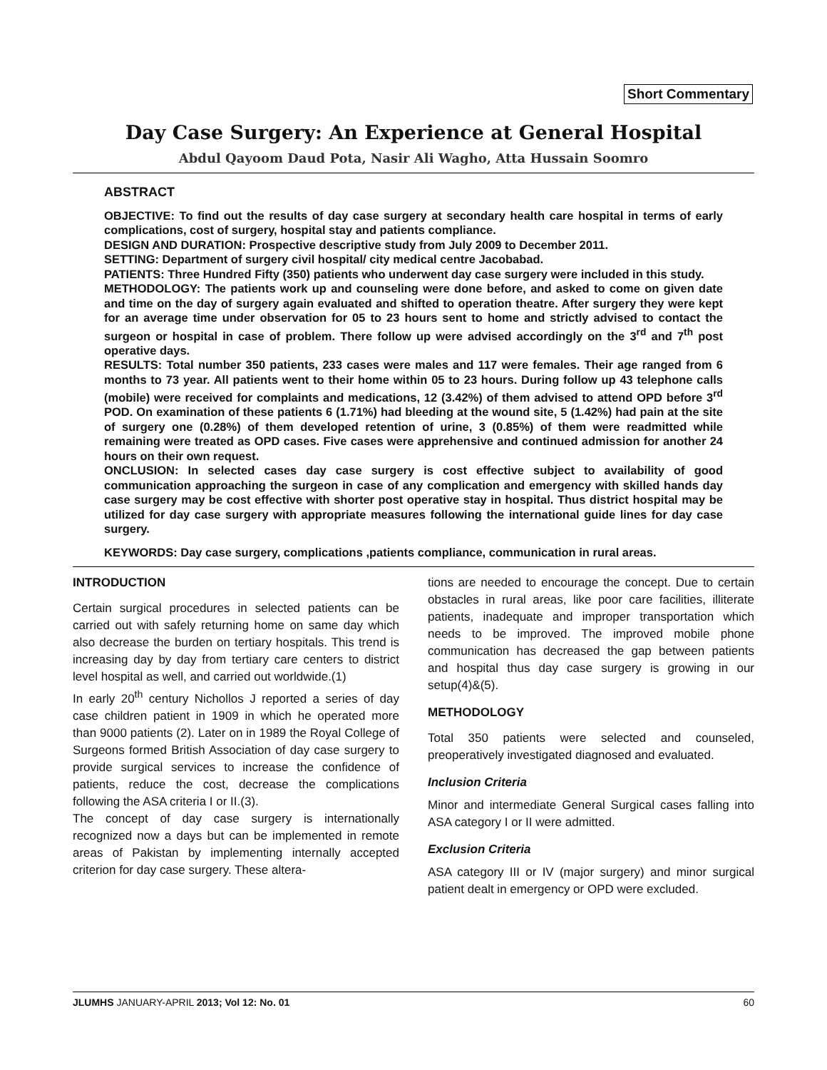Short Commentary
Day Case Surgery: An Experience at General Hospital
Abdul Qayoom Daud Pota, Nasir Ali Wagho, Atta Hussain Soomro
ABSTRACT
OBJECTIVE: To find out the results of day case surgery at secondary health care hospital in terms of early complications, cost of surgery, hospital stay and patients compliance.
DESIGN AND DURATION: Prospective descriptive study from July 2009 to December 2011.
SETTING: Department of surgery civil hospital/ city medical centre Jacobabad.
PATIENTS: Three Hundred Fifty (350) patients who underwent day case surgery were included in this study.
METHODOLOGY: The patients work up and counseling were done before, and asked to come on given date and time on the day of surgery again evaluated and shifted to operation theatre. After surgery they were kept for an average time under observation for 05 to 23 hours sent to home and strictly advised to contact the surgeon or hospital in case of problem. There follow up were advised accordingly on the 3<sup>rd</sup> and 7<sup>th</sup> post operative days.
RESULTS: Total number 350 patients, 233 cases were males and 117 were females. Their age ranged from 6 months to 73 year. All patients went to their home within 05 to 23 hours. During follow up 43 telephone calls (mobile) were received for complaints and medications, 12 (3.42%) of them advised to attend OPD before 3<sup>rd</sup> POD. On examination of these patients 6 (1.71%) had bleeding at the wound site, 5 (1.42%) had pain at the site of surgery one (0.28%) of them developed retention of urine, 3 (0.85%) of them were readmitted while remaining were treated as OPD cases. Five cases were apprehensive and continued admission for another 24 hours on their own request.
ONCLUSION: In selected cases day case surgery is cost effective subject to availability of good communication approaching the surgeon in case of any complication and emergency with skilled hands day case surgery may be cost effective with shorter post operative stay in hospital. Thus district hospital may be utilized for day case surgery with appropriate measures following the international guide lines for day case surgery.
KEYWORDS: Day case surgery, complications ,patients compliance, communication in rural areas.
INTRODUCTION
Certain surgical procedures in selected patients can be carried out with safely returning home on same day which also decrease the burden on tertiary hospitals. This trend is increasing day by day from tertiary care centers to district level hospital as well, and carried out worldwide.(1)
In early 20<sup>th</sup> century Nichollos J reported a series of day case children patient in 1909 in which he operated more than 9000 patients (2). Later on in 1989 the Royal College of Surgeons formed British Association of day case surgery to provide surgical services to increase the confidence of patients, reduce the cost, decrease the complications following the ASA criteria I or II.(3).
The concept of day case surgery is internationally recognized now a days but can be implemented in remote areas of Pakistan by implementing internally accepted criterion for day case surgery. These altera-
tions are needed to encourage the concept. Due to certain obstacles in rural areas, like poor care facilities, illiterate patients, inadequate and improper transportation which needs to be improved. The improved mobile phone communication has decreased the gap between patients and hospital thus day case surgery is growing in our setup(4)&(5).
METHODOLOGY
Total 350 patients were selected and counseled, preoperatively investigated diagnosed and evaluated.
Inclusion Criteria
Minor and intermediate General Surgical cases falling into ASA category I or II were admitted.
Exclusion Criteria
ASA category III or IV (major surgery) and minor surgical patient dealt in emergency or OPD were excluded.
JLUMHS JANUARY-APRIL 2013; Vol 12: No. 01 60